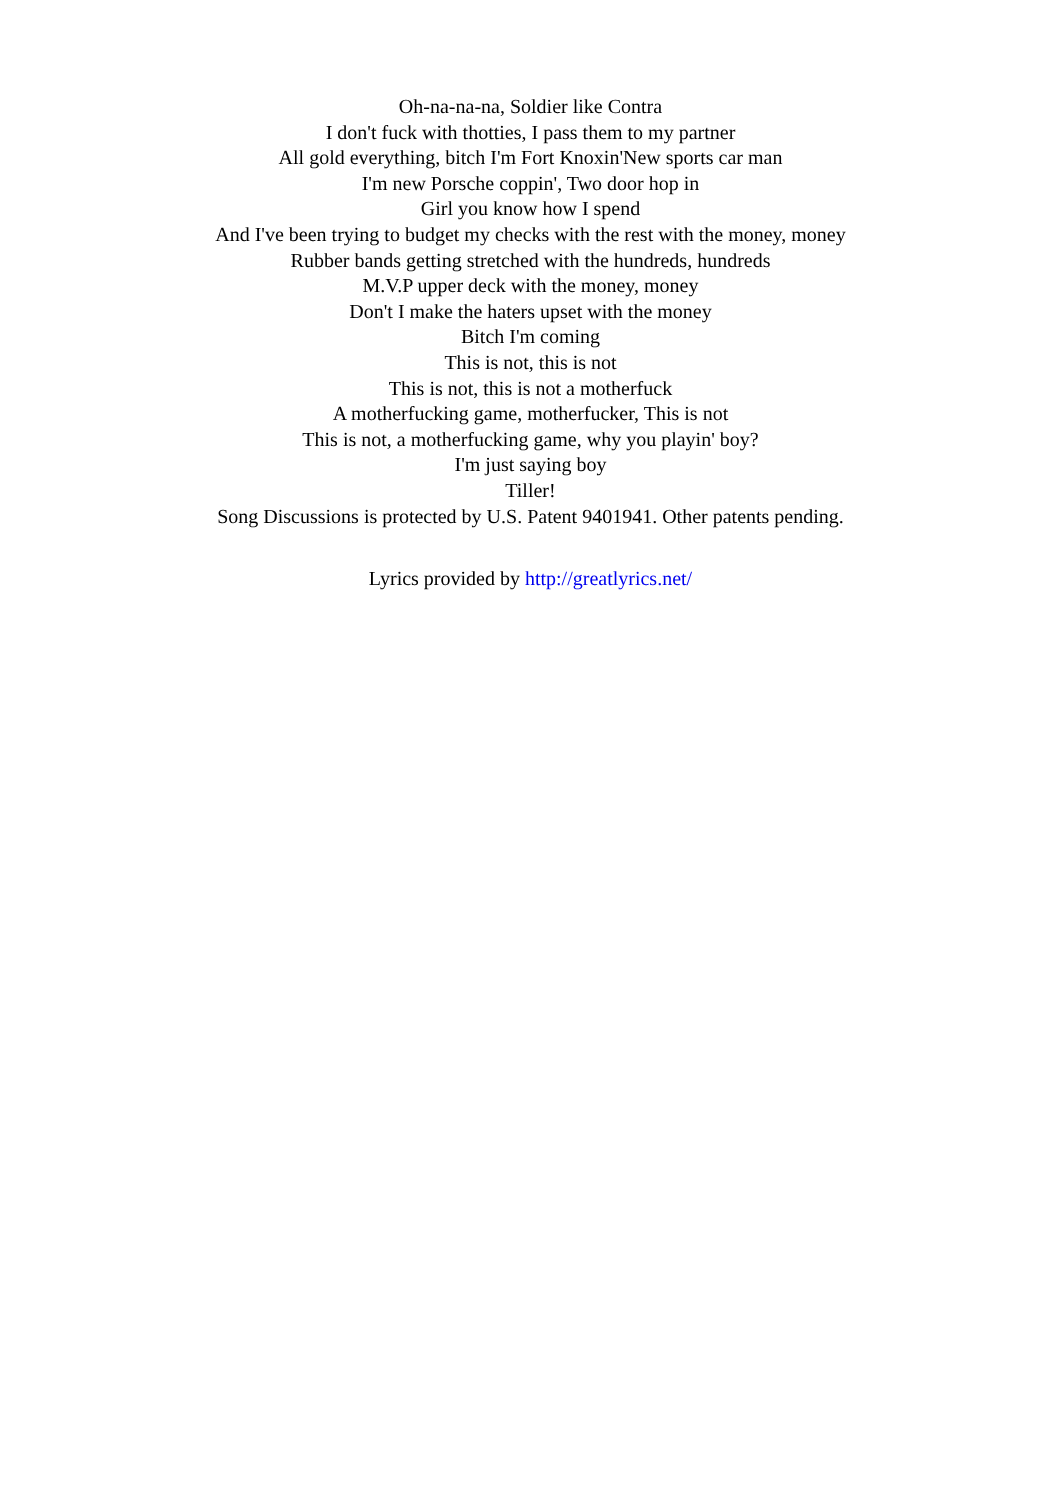Oh-na-na-na, Soldier like Contra
I don't fuck with thotties, I pass them to my partner
All gold everything, bitch I'm Fort Knoxin'New sports car man
I'm new Porsche coppin', Two door hop in
Girl you know how I spend
And I've been trying to budget my checks with the rest with the money, money
Rubber bands getting stretched with the hundreds, hundreds
M.V.P upper deck with the money, money
Don't I make the haters upset with the money
Bitch I'm coming
This is not, this is not
This is not, this is not a motherfuck
A motherfucking game, motherfucker, This is not
This is not, a motherfucking game, why you playin' boy?
I'm just saying boy
Tiller!
Song Discussions is protected by U.S. Patent 9401941. Other patents pending.
Lyrics provided by http://greatlyrics.net/